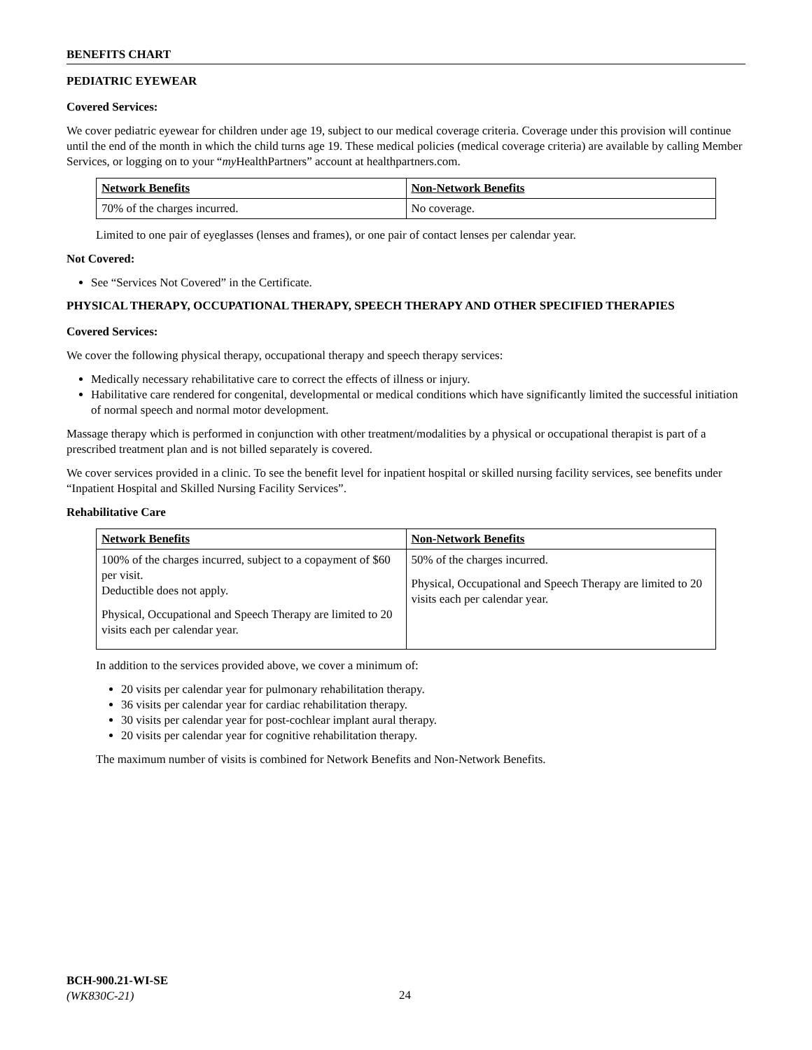BENEFITS CHART
PEDIATRIC EYEWEAR
Covered Services:
We cover pediatric eyewear for children under age 19, subject to our medical coverage criteria. Coverage under this provision will continue until the end of the month in which the child turns age 19. These medical policies (medical coverage criteria) are available by calling Member Services, or logging on to your “my HealthPartners” account at healthpartners.com.
| Network Benefits | Non-Network Benefits |
| --- | --- |
| 70% of the charges incurred. | No coverage. |
Limited to one pair of eyeglasses (lenses and frames), or one pair of contact lenses per calendar year.
Not Covered:
See “Services Not Covered” in the Certificate.
PHYSICAL THERAPY, OCCUPATIONAL THERAPY, SPEECH THERAPY AND OTHER SPECIFIED THERAPIES
Covered Services:
We cover the following physical therapy, occupational therapy and speech therapy services:
Medically necessary rehabilitative care to correct the effects of illness or injury.
Habilitative care rendered for congenital, developmental or medical conditions which have significantly limited the successful initiation of normal speech and normal motor development.
Massage therapy which is performed in conjunction with other treatment/modalities by a physical or occupational therapist is part of a prescribed treatment plan and is not billed separately is covered.
We cover services provided in a clinic. To see the benefit level for inpatient hospital or skilled nursing facility services, see benefits under “Inpatient Hospital and Skilled Nursing Facility Services”.
Rehabilitative Care
| Network Benefits | Non-Network Benefits |
| --- | --- |
| 100% of the charges incurred, subject to a copayment of $60 per visit. Deductible does not apply. Physical, Occupational and Speech Therapy are limited to 20 visits each per calendar year. | 50% of the charges incurred. Physical, Occupational and Speech Therapy are limited to 20 visits each per calendar year. |
In addition to the services provided above, we cover a minimum of:
20 visits per calendar year for pulmonary rehabilitation therapy.
36 visits per calendar year for cardiac rehabilitation therapy.
30 visits per calendar year for post-cochlear implant aural therapy.
20 visits per calendar year for cognitive rehabilitation therapy.
The maximum number of visits is combined for Network Benefits and Non-Network Benefits.
BCH-900.21-WI-SE
(WK830C-21)
24